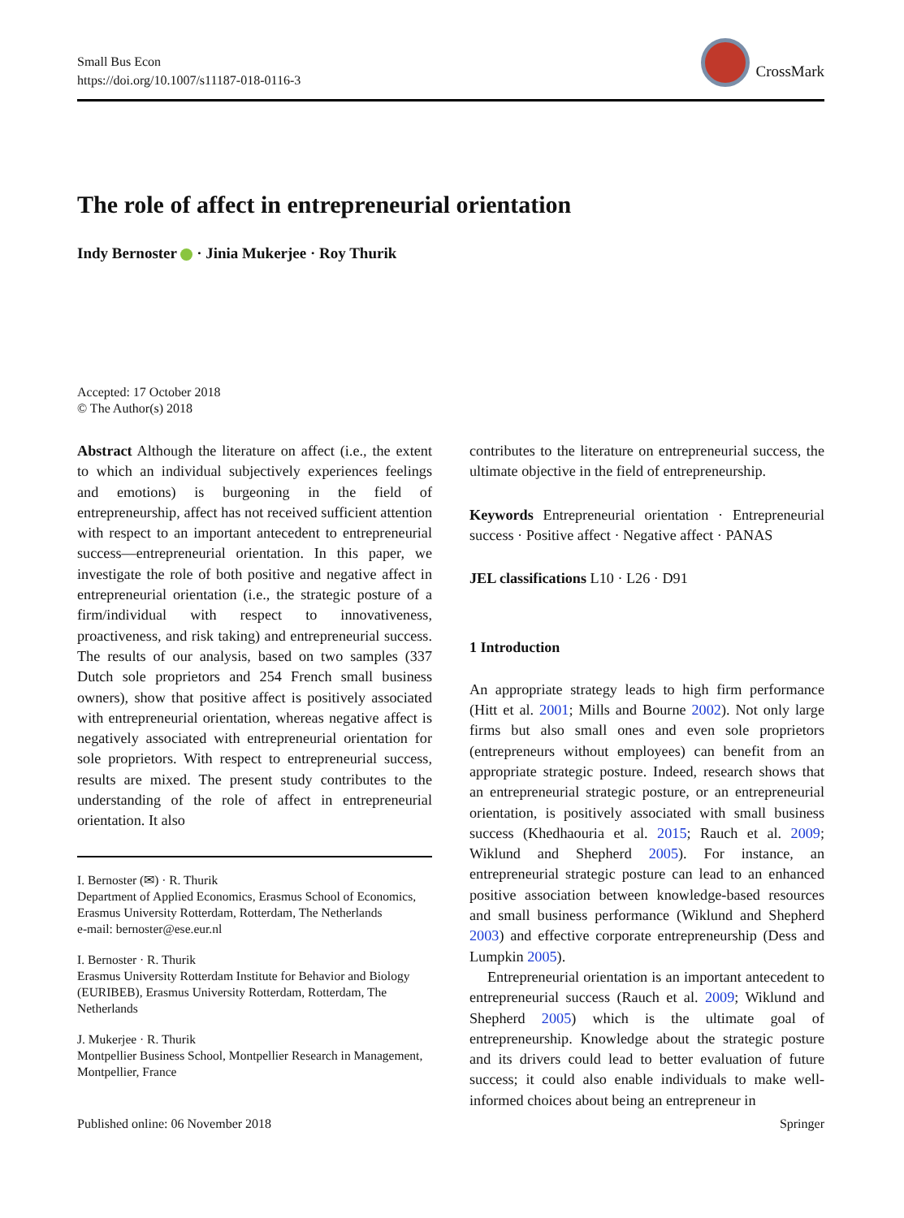Small Bus Econ
https://doi.org/10.1007/s11187-018-0116-3
CrossMark
The role of affect in entrepreneurial orientation
Indy Bernoster · Jinia Mukerjee · Roy Thurik
Accepted: 17 October 2018
© The Author(s) 2018
Abstract Although the literature on affect (i.e., the extent to which an individual subjectively experiences feelings and emotions) is burgeoning in the field of entrepreneurship, affect has not received sufficient attention with respect to an important antecedent to entrepreneurial success—entrepreneurial orientation. In this paper, we investigate the role of both positive and negative affect in entrepreneurial orientation (i.e., the strategic posture of a firm/individual with respect to innovativeness, proactiveness, and risk taking) and entrepreneurial success. The results of our analysis, based on two samples (337 Dutch sole proprietors and 254 French small business owners), show that positive affect is positively associated with entrepreneurial orientation, whereas negative affect is negatively associated with entrepreneurial orientation for sole proprietors. With respect to entrepreneurial success, results are mixed. The present study contributes to the understanding of the role of affect in entrepreneurial orientation. It also
I. Bernoster (✉) · R. Thurik
Department of Applied Economics, Erasmus School of Economics, Erasmus University Rotterdam, Rotterdam, The Netherlands
e-mail: bernoster@ese.eur.nl
I. Bernoster · R. Thurik
Erasmus University Rotterdam Institute for Behavior and Biology (EURIBEB), Erasmus University Rotterdam, Rotterdam, The Netherlands
J. Mukerjee · R. Thurik
Montpellier Business School, Montpellier Research in Management, Montpellier, France
contributes to the literature on entrepreneurial success, the ultimate objective in the field of entrepreneurship.
Keywords Entrepreneurial orientation · Entrepreneurial success · Positive affect · Negative affect · PANAS
JEL classifications L10 · L26 · D91
1 Introduction
An appropriate strategy leads to high firm performance (Hitt et al. 2001; Mills and Bourne 2002). Not only large firms but also small ones and even sole proprietors (entrepreneurs without employees) can benefit from an appropriate strategic posture. Indeed, research shows that an entrepreneurial strategic posture, or an entrepreneurial orientation, is positively associated with small business success (Khedhaouria et al. 2015; Rauch et al. 2009; Wiklund and Shepherd 2005). For instance, an entrepreneurial strategic posture can lead to an enhanced positive association between knowledge-based resources and small business performance (Wiklund and Shepherd 2003) and effective corporate entrepreneurship (Dess and Lumpkin 2005).
Entrepreneurial orientation is an important antecedent to entrepreneurial success (Rauch et al. 2009; Wiklund and Shepherd 2005) which is the ultimate goal of entrepreneurship. Knowledge about the strategic posture and its drivers could lead to better evaluation of future success; it could also enable individuals to make well-informed choices about being an entrepreneur in
Published online: 06 November 2018 Springer